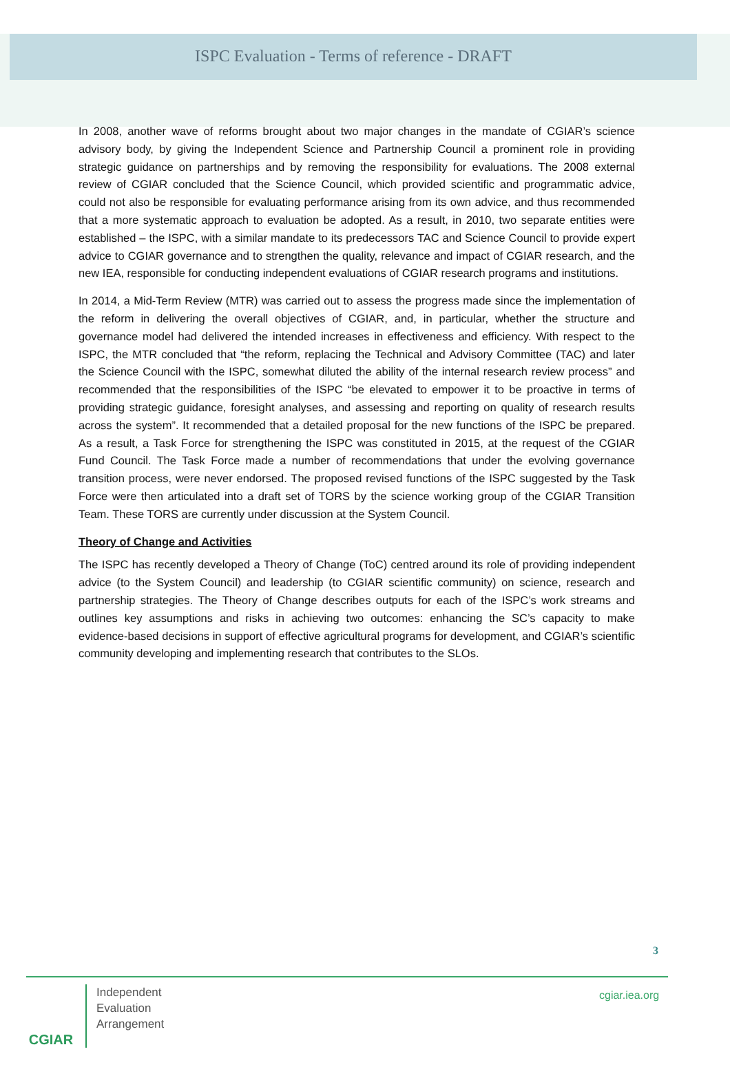ISPC Evaluation - Terms of reference - DRAFT
In 2008, another wave of reforms brought about two major changes in the mandate of CGIAR’s science advisory body, by giving the Independent Science and Partnership Council a prominent role in providing strategic guidance on partnerships and by removing the responsibility for evaluations. The 2008 external review of CGIAR concluded that the Science Council, which provided scientific and programmatic advice, could not also be responsible for evaluating performance arising from its own advice, and thus recommended that a more systematic approach to evaluation be adopted. As a result, in 2010, two separate entities were established – the ISPC, with a similar mandate to its predecessors TAC and Science Council to provide expert advice to CGIAR governance and to strengthen the quality, relevance and impact of CGIAR research, and the new IEA, responsible for conducting independent evaluations of CGIAR research programs and institutions.
In 2014, a Mid-Term Review (MTR) was carried out to assess the progress made since the implementation of the reform in delivering the overall objectives of CGIAR, and, in particular, whether the structure and governance model had delivered the intended increases in effectiveness and efficiency. With respect to the ISPC, the MTR concluded that “the reform, replacing the Technical and Advisory Committee (TAC) and later the Science Council with the ISPC, somewhat diluted the ability of the internal research review process” and recommended that the responsibilities of the ISPC “be elevated to empower it to be proactive in terms of providing strategic guidance, foresight analyses, and assessing and reporting on quality of research results across the system”. It recommended that a detailed proposal for the new functions of the ISPC be prepared. As a result, a Task Force for strengthening the ISPC was constituted in 2015, at the request of the CGIAR Fund Council. The Task Force made a number of recommendations that under the evolving governance transition process, were never endorsed. The proposed revised functions of the ISPC suggested by the Task Force were then articulated into a draft set of TORS by the science working group of the CGIAR Transition Team. These TORS are currently under discussion at the System Council.
Theory of Change and Activities
The ISPC has recently developed a Theory of Change (ToC) centred around its role of providing independent advice (to the System Council) and leadership (to CGIAR scientific community) on science, research and partnership strategies. The Theory of Change describes outputs for each of the ISPC’s work streams and outlines key assumptions and risks in achieving two outcomes: enhancing the SC’s capacity to make evidence-based decisions in support of effective agricultural programs for development, and CGIAR’s scientific community developing and implementing research that contributes to the SLOs.
3
CGIAR
Independent
Evaluation
Arrangement
cgiar.iea.org